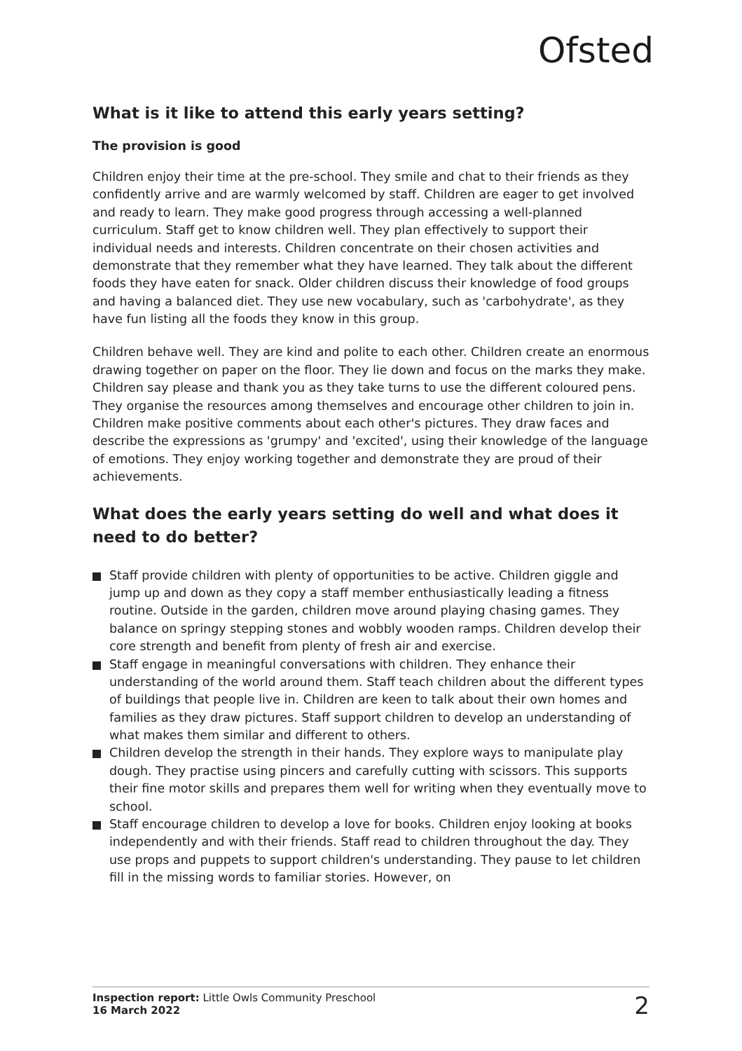Ofsted
What is it like to attend this early years setting?
The provision is good
Children enjoy their time at the pre-school. They smile and chat to their friends as they confidently arrive and are warmly welcomed by staff. Children are eager to get involved and ready to learn. They make good progress through accessing a well-planned curriculum. Staff get to know children well. They plan effectively to support their individual needs and interests. Children concentrate on their chosen activities and demonstrate that they remember what they have learned. They talk about the different foods they have eaten for snack. Older children discuss their knowledge of food groups and having a balanced diet. They use new vocabulary, such as 'carbohydrate', as they have fun listing all the foods they know in this group.
Children behave well. They are kind and polite to each other. Children create an enormous drawing together on paper on the floor. They lie down and focus on the marks they make. Children say please and thank you as they take turns to use the different coloured pens. They organise the resources among themselves and encourage other children to join in. Children make positive comments about each other's pictures. They draw faces and describe the expressions as 'grumpy' and 'excited', using their knowledge of the language of emotions. They enjoy working together and demonstrate they are proud of their achievements.
What does the early years setting do well and what does it need to do better?
Staff provide children with plenty of opportunities to be active. Children giggle and jump up and down as they copy a staff member enthusiastically leading a fitness routine. Outside in the garden, children move around playing chasing games. They balance on springy stepping stones and wobbly wooden ramps. Children develop their core strength and benefit from plenty of fresh air and exercise.
Staff engage in meaningful conversations with children. They enhance their understanding of the world around them. Staff teach children about the different types of buildings that people live in. Children are keen to talk about their own homes and families as they draw pictures. Staff support children to develop an understanding of what makes them similar and different to others.
Children develop the strength in their hands. They explore ways to manipulate play dough. They practise using pincers and carefully cutting with scissors. This supports their fine motor skills and prepares them well for writing when they eventually move to school.
Staff encourage children to develop a love for books. Children enjoy looking at books independently and with their friends. Staff read to children throughout the day. They use props and puppets to support children's understanding. They pause to let children fill in the missing words to familiar stories. However, on
Inspection report: Little Owls Community Preschool
16 March 2022
2